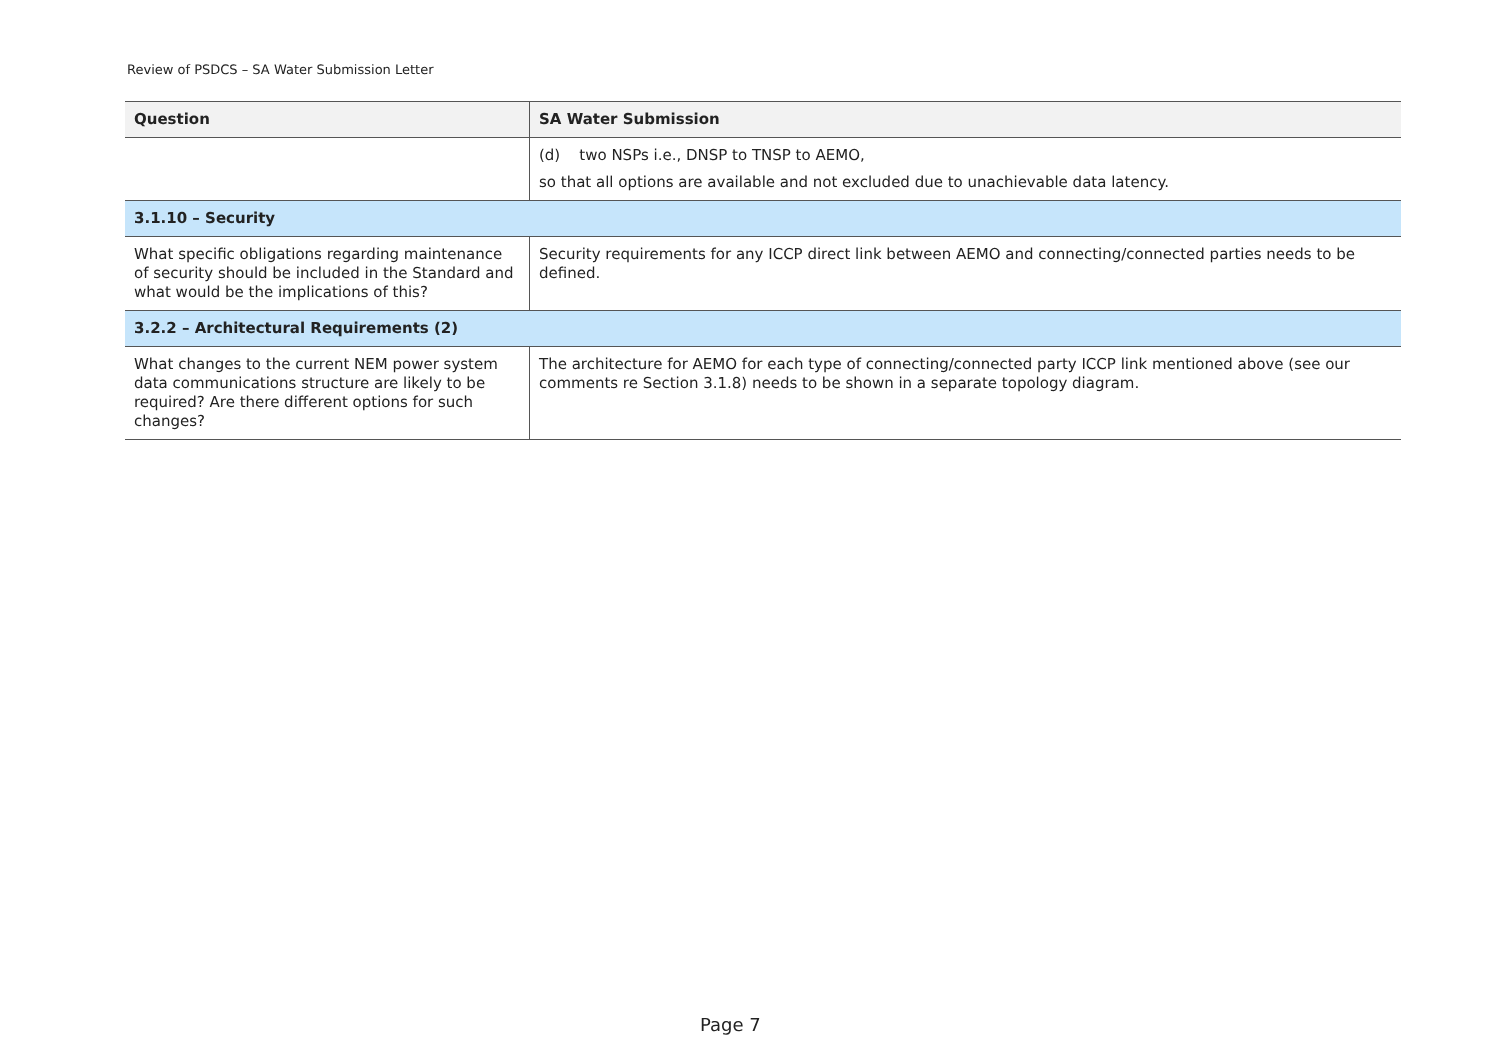Review of PSDCS – SA Water Submission Letter
| Question | SA Water Submission |
| --- | --- |
| | (d) two NSPs i.e., DNSP to TNSP to AEMO, so that all options are available and not excluded due to unachievable data latency. |
| 3.1.10 – Security | |
| What specific obligations regarding maintenance of security should be included in the Standard and what would be the implications of this? | Security requirements for any ICCP direct link between AEMO and connecting/connected parties needs to be defined. |
| 3.2.2 – Architectural Requirements (2) | |
| What changes to the current NEM power system data communications structure are likely to be required? Are there different options for such changes? | The architecture for AEMO for each type of connecting/connected party ICCP link mentioned above (see our comments re Section 3.1.8) needs to be shown in a separate topology diagram. |
Page 7